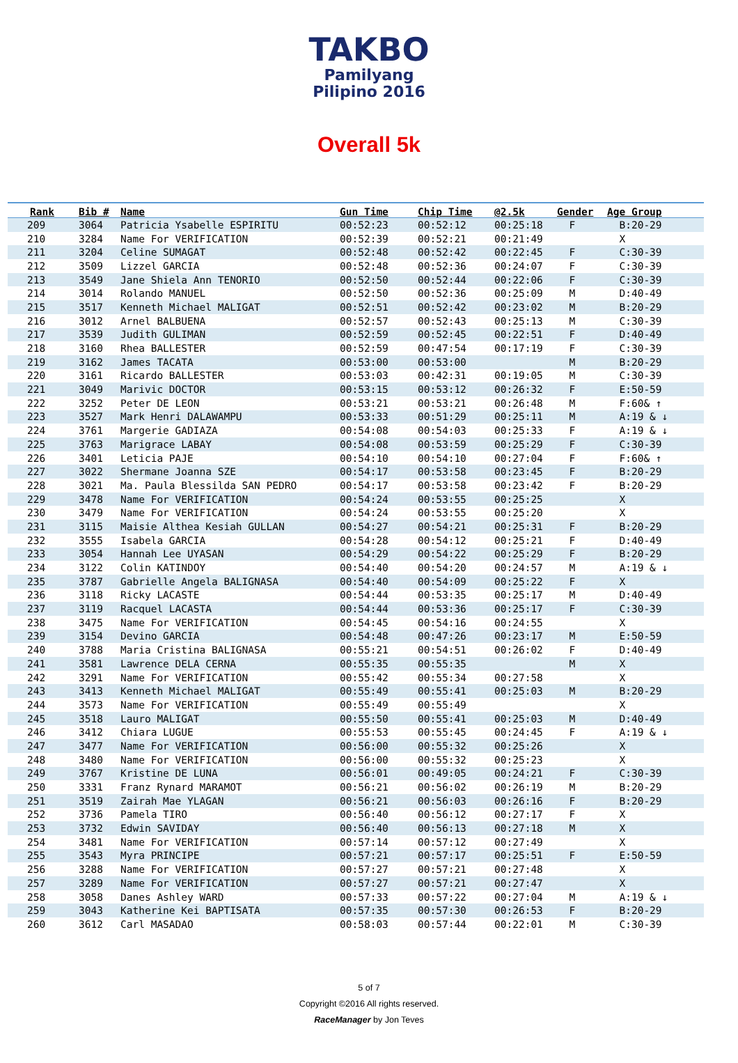TAKBO
Pamilyang Pilipino 2016
Overall 5k
| Rank | Bib # | Name | Gun Time | Chip Time | @2.5k | Gender | Age Group |
| --- | --- | --- | --- | --- | --- | --- | --- |
| 209 | 3064 | Patricia Ysabelle ESPIRITU | 00:52:23 | 00:52:12 | 00:25:18 | F | B:20-29 |
| 210 | 3284 | Name For VERIFICATION | 00:52:39 | 00:52:21 | 00:21:49 | | X |
| 211 | 3204 | Celine SUMAGAT | 00:52:48 | 00:52:42 | 00:22:45 | F | C:30-39 |
| 212 | 3509 | Lizzel GARCIA | 00:52:48 | 00:52:36 | 00:24:07 | F | C:30-39 |
| 213 | 3549 | Jane Shiela Ann TENORIO | 00:52:50 | 00:52:44 | 00:22:06 | F | C:30-39 |
| 214 | 3014 | Rolando MANUEL | 00:52:50 | 00:52:36 | 00:25:09 | M | D:40-49 |
| 215 | 3517 | Kenneth Michael MALIGAT | 00:52:51 | 00:52:42 | 00:23:02 | M | B:20-29 |
| 216 | 3012 | Arnel BALBUENA | 00:52:57 | 00:52:43 | 00:25:13 | M | C:30-39 |
| 217 | 3539 | Judith GULIMAN | 00:52:59 | 00:52:45 | 00:22:51 | F | D:40-49 |
| 218 | 3160 | Rhea BALLESTER | 00:52:59 | 00:47:54 | 00:17:19 | F | C:30-39 |
| 219 | 3162 | James TACATA | 00:53:00 | 00:53:00 | | M | B:20-29 |
| 220 | 3161 | Ricardo BALLESTER | 00:53:03 | 00:42:31 | 00:19:05 | M | C:30-39 |
| 221 | 3049 | Marivic DOCTOR | 00:53:15 | 00:53:12 | 00:26:32 | F | E:50-59 |
| 222 | 3252 | Peter DE LEON | 00:53:21 | 00:53:21 | 00:26:48 | M | F:60& ↑ |
| 223 | 3527 | Mark Henri DALAWAMPU | 00:53:33 | 00:51:29 | 00:25:11 | M | A:19 & ↓ |
| 224 | 3761 | Margerie GADIAZA | 00:54:08 | 00:54:03 | 00:25:33 | F | A:19 & ↓ |
| 225 | 3763 | Marigrace LABAY | 00:54:08 | 00:53:59 | 00:25:29 | F | C:30-39 |
| 226 | 3401 | Leticia PAJE | 00:54:10 | 00:54:10 | 00:27:04 | F | F:60& ↑ |
| 227 | 3022 | Shermane Joanna SZE | 00:54:17 | 00:53:58 | 00:23:45 | F | B:20-29 |
| 228 | 3021 | Ma. Paula Blessilda SAN PEDRO | 00:54:17 | 00:53:58 | 00:23:42 | F | B:20-29 |
| 229 | 3478 | Name For VERIFICATION | 00:54:24 | 00:53:55 | 00:25:25 | | X |
| 230 | 3479 | Name For VERIFICATION | 00:54:24 | 00:53:55 | 00:25:20 | | X |
| 231 | 3115 | Maisie Althea Kesiah GULLAN | 00:54:27 | 00:54:21 | 00:25:31 | F | B:20-29 |
| 232 | 3555 | Isabela GARCIA | 00:54:28 | 00:54:12 | 00:25:21 | F | D:40-49 |
| 233 | 3054 | Hannah Lee UYASAN | 00:54:29 | 00:54:22 | 00:25:29 | F | B:20-29 |
| 234 | 3122 | Colin KATINDOY | 00:54:40 | 00:54:20 | 00:24:57 | M | A:19 & ↓ |
| 235 | 3787 | Gabrielle Angela BALIGNASA | 00:54:40 | 00:54:09 | 00:25:22 | F | X |
| 236 | 3118 | Ricky LACASTE | 00:54:44 | 00:53:35 | 00:25:17 | M | D:40-49 |
| 237 | 3119 | Racquel LACASTA | 00:54:44 | 00:53:36 | 00:25:17 | F | C:30-39 |
| 238 | 3475 | Name For VERIFICATION | 00:54:45 | 00:54:16 | 00:24:55 | | X |
| 239 | 3154 | Devino GARCIA | 00:54:48 | 00:47:26 | 00:23:17 | M | E:50-59 |
| 240 | 3788 | Maria Cristina BALIGNASA | 00:55:21 | 00:54:51 | 00:26:02 | F | D:40-49 |
| 241 | 3581 | Lawrence DELA CERNA | 00:55:35 | 00:55:35 | | M | X |
| 242 | 3291 | Name For VERIFICATION | 00:55:42 | 00:55:34 | 00:27:58 | | X |
| 243 | 3413 | Kenneth Michael MALIGAT | 00:55:49 | 00:55:41 | 00:25:03 | M | B:20-29 |
| 244 | 3573 | Name For VERIFICATION | 00:55:49 | 00:55:49 | | | X |
| 245 | 3518 | Lauro MALIGAT | 00:55:50 | 00:55:41 | 00:25:03 | M | D:40-49 |
| 246 | 3412 | Chiara LUGUE | 00:55:53 | 00:55:45 | 00:24:45 | F | A:19 & ↓ |
| 247 | 3477 | Name For VERIFICATION | 00:56:00 | 00:55:32 | 00:25:26 | | X |
| 248 | 3480 | Name For VERIFICATION | 00:56:00 | 00:55:32 | 00:25:23 | | X |
| 249 | 3767 | Kristine DE LUNA | 00:56:01 | 00:49:05 | 00:24:21 | F | C:30-39 |
| 250 | 3331 | Franz Rynard MARAMOT | 00:56:21 | 00:56:02 | 00:26:19 | M | B:20-29 |
| 251 | 3519 | Zairah Mae YLAGAN | 00:56:21 | 00:56:03 | 00:26:16 | F | B:20-29 |
| 252 | 3736 | Pamela TIRO | 00:56:40 | 00:56:12 | 00:27:17 | F | X |
| 253 | 3732 | Edwin SAVIDAY | 00:56:40 | 00:56:13 | 00:27:18 | M | X |
| 254 | 3481 | Name For VERIFICATION | 00:57:14 | 00:57:12 | 00:27:49 | | X |
| 255 | 3543 | Myra PRINCIPE | 00:57:21 | 00:57:17 | 00:25:51 | F | E:50-59 |
| 256 | 3288 | Name For VERIFICATION | 00:57:27 | 00:57:21 | 00:27:48 | | X |
| 257 | 3289 | Name For VERIFICATION | 00:57:27 | 00:57:21 | 00:27:47 | | X |
| 258 | 3058 | Danes Ashley WARD | 00:57:33 | 00:57:22 | 00:27:04 | M | A:19 & ↓ |
| 259 | 3043 | Katherine Kei BAPTISATA | 00:57:35 | 00:57:30 | 00:26:53 | F | B:20-29 |
| 260 | 3612 | Carl MASADAO | 00:58:03 | 00:57:44 | 00:22:01 | M | C:30-39 |
5 of 7
Copyright ©2016 All rights reserved.
RaceManager by Jon Teves